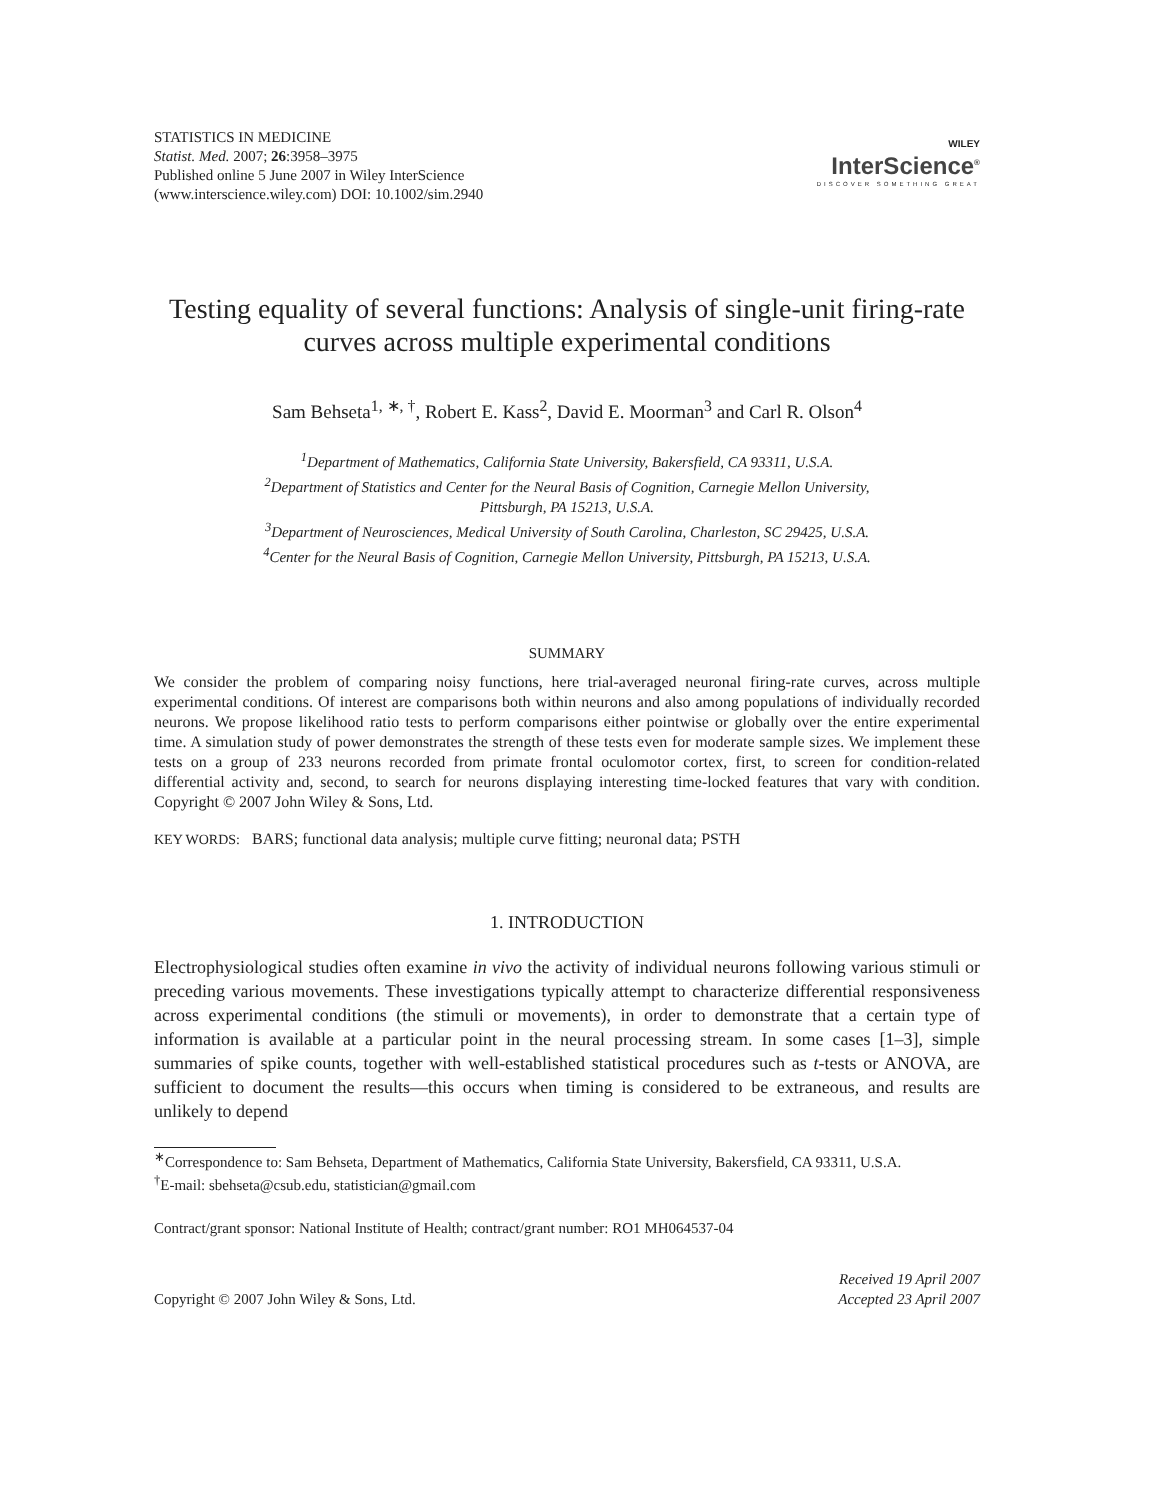STATISTICS IN MEDICINE
Statist. Med. 2007; 26:3958–3975
Published online 5 June 2007 in Wiley InterScience
(www.interscience.wiley.com) DOI: 10.1002/sim.2940
WILEY
InterScience<sup>®</sup>
DISCOVER SOMETHING GREAT
Testing equality of several functions: Analysis of single-unit firing-rate curves across multiple experimental conditions
Sam Behseta<sup>1, ∗, †</sup>, Robert E. Kass<sup>2</sup>, David E. Moorman<sup>3</sup> and Carl R. Olson<sup>4</sup>
<sup>1</sup> Department of Mathematics, California State University, Bakersfield, CA 93311, U.S.A.
<sup>2</sup> Department of Statistics and Center for the Neural Basis of Cognition, Carnegie Mellon University,
Pittsburgh, PA 15213, U.S.A.
<sup>3</sup> Department of Neurosciences, Medical University of South Carolina, Charleston, SC 29425, U.S.A.
<sup>4</sup> Center for the Neural Basis of Cognition, Carnegie Mellon University, Pittsburgh, PA 15213, U.S.A.
SUMMARY
We consider the problem of comparing noisy functions, here trial-averaged neuronal firing-rate curves, across multiple experimental conditions. Of interest are comparisons both within neurons and also among populations of individually recorded neurons. We propose likelihood ratio tests to perform comparisons either pointwise or globally over the entire experimental time. A simulation study of power demonstrates the strength of these tests even for moderate sample sizes. We implement these tests on a group of 233 neurons recorded from primate frontal oculomotor cortex, first, to screen for condition-related differential activity and, second, to search for neurons displaying interesting time-locked features that vary with condition. Copyright © 2007 John Wiley & Sons, Ltd.
KEY WORDS: BARS; functional data analysis; multiple curve fitting; neuronal data; PSTH
1. INTRODUCTION
Electrophysiological studies often examine in vivo the activity of individual neurons following various stimuli or preceding various movements. These investigations typically attempt to characterize differential responsiveness across experimental conditions (the stimuli or movements), in order to demonstrate that a certain type of information is available at a particular point in the neural processing stream. In some cases [1–3], simple summaries of spike counts, together with well-established statistical procedures such as t-tests or ANOVA, are sufficient to document the results—this occurs when timing is considered to be extraneous, and results are unlikely to depend
<sup>∗</sup>Correspondence to: Sam Behseta, Department of Mathematics, California State University, Bakersfield, CA 93311, U.S.A.
<sup>†</sup> E-mail: sbehseta@csub.edu, statistician@gmail.com
Contract/grant sponsor: National Institute of Health; contract/grant number: RO1 MH064537-04
Copyright © 2007 John Wiley & Sons, Ltd.
Received 19 April 2007
Accepted 23 April 2007